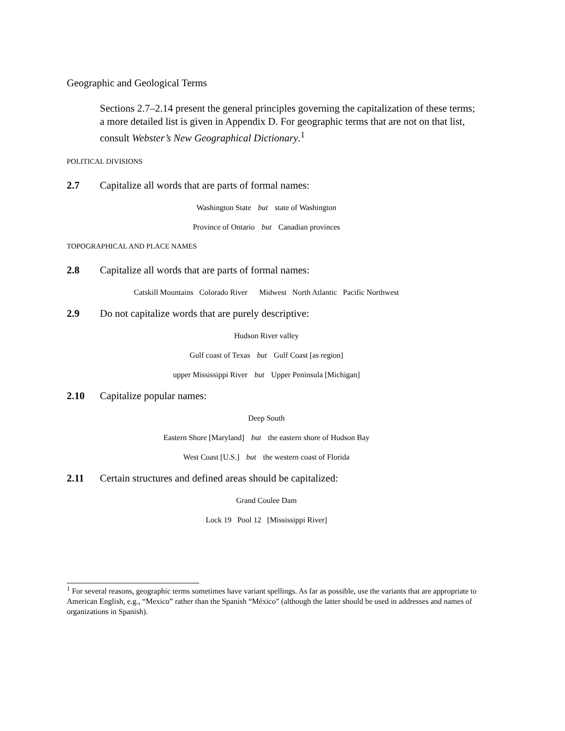Geographic and Geological Terms
Sections 2.7–2.14 present the general principles governing the capitalization of these terms; a more detailed list is given in Appendix D. For geographic terms that are not on that list, consult Webster’s New Geographical Dictionary.<sup>1</sup>
POLITICAL DIVISIONS
2.7 Capitalize all words that are parts of formal names:
Washington State but state of Washington
Province of Ontario but Canadian provinces
TOPOGRAPHICAL AND PLACE NAMES
2.8 Capitalize all words that are parts of formal names:
Catskill Mountains Colorado River Midwest North Atlantic Pacific Northwest
2.9 Do not capitalize words that are purely descriptive:
Hudson River valley
Gulf coast of Texas but Gulf Coast [as region]
upper Mississippi River but Upper Peninsula [Michigan]
2.10 Capitalize popular names:
Deep South
Eastern Shore [Maryland] but the eastern shore of Hudson Bay
West Coast [U.S.] but the western coast of Florida
2.11 Certain structures and defined areas should be capitalized:
Grand Coulee Dam
Lock 19 Pool 12 [Mississippi River]
<sup>1</sup> For several reasons, geographic terms sometimes have variant spellings. As far as possible, use the variants that are appropriate to American English, e.g., “Mexico” rather than the Spanish “México” (although the latter should be used in addresses and names of organizations in Spanish).